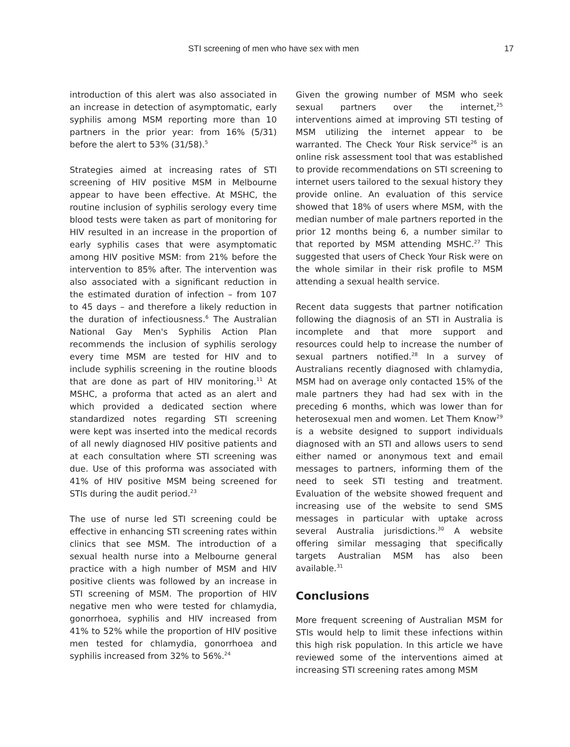STI screening of men who have sex with men 17
introduction of this alert was also associated in an increase in detection of asymptomatic, early syphilis among MSM reporting more than 10 partners in the prior year: from 16% (5/31) before the alert to 53% (31/58).<sup>5</sup>
Strategies aimed at increasing rates of STI screening of HIV positive MSM in Melbourne appear to have been effective. At MSHC, the routine inclusion of syphilis serology every time blood tests were taken as part of monitoring for HIV resulted in an increase in the proportion of early syphilis cases that were asymptomatic among HIV positive MSM: from 21% before the intervention to 85% after. The intervention was also associated with a significant reduction in the estimated duration of infection – from 107 to 45 days – and therefore a likely reduction in the duration of infectiousness.<sup>6</sup> The Australian National Gay Men's Syphilis Action Plan recommends the inclusion of syphilis serology every time MSM are tested for HIV and to include syphilis screening in the routine bloods that are done as part of HIV monitoring.<sup>11</sup> At MSHC, a proforma that acted as an alert and which provided a dedicated section where standardized notes regarding STI screening were kept was inserted into the medical records of all newly diagnosed HIV positive patients and at each consultation where STI screening was due. Use of this proforma was associated with 41% of HIV positive MSM being screened for STIs during the audit period.<sup>23</sup>
The use of nurse led STI screening could be effective in enhancing STI screening rates within clinics that see MSM. The introduction of a sexual health nurse into a Melbourne general practice with a high number of MSM and HIV positive clients was followed by an increase in STI screening of MSM. The proportion of HIV negative men who were tested for chlamydia, gonorrhoea, syphilis and HIV increased from 41% to 52% while the proportion of HIV positive men tested for chlamydia, gonorrhoea and syphilis increased from 32% to 56%.<sup>24</sup>
Given the growing number of MSM who seek sexual partners over the internet,<sup>25</sup> interventions aimed at improving STI testing of MSM utilizing the internet appear to be warranted. The Check Your Risk service<sup>26</sup> is an online risk assessment tool that was established to provide recommendations on STI screening to internet users tailored to the sexual history they provide online. An evaluation of this service showed that 18% of users where MSM, with the median number of male partners reported in the prior 12 months being 6, a number similar to that reported by MSM attending MSHC.<sup>27</sup> This suggested that users of Check Your Risk were on the whole similar in their risk profile to MSM attending a sexual health service.
Recent data suggests that partner notification following the diagnosis of an STI in Australia is incomplete and that more support and resources could help to increase the number of sexual partners notified.<sup>28</sup> In a survey of Australians recently diagnosed with chlamydia, MSM had on average only contacted 15% of the male partners they had had sex with in the preceding 6 months, which was lower than for heterosexual men and women. Let Them Know<sup>29</sup> is a website designed to support individuals diagnosed with an STI and allows users to send either named or anonymous text and email messages to partners, informing them of the need to seek STI testing and treatment. Evaluation of the website showed frequent and increasing use of the website to send SMS messages in particular with uptake across several Australia jurisdictions.<sup>30</sup> A website offering similar messaging that specifically targets Australian MSM has also been available.<sup>31</sup>
Conclusions
More frequent screening of Australian MSM for STIs would help to limit these infections within this high risk population. In this article we have reviewed some of the interventions aimed at increasing STI screening rates among MSM